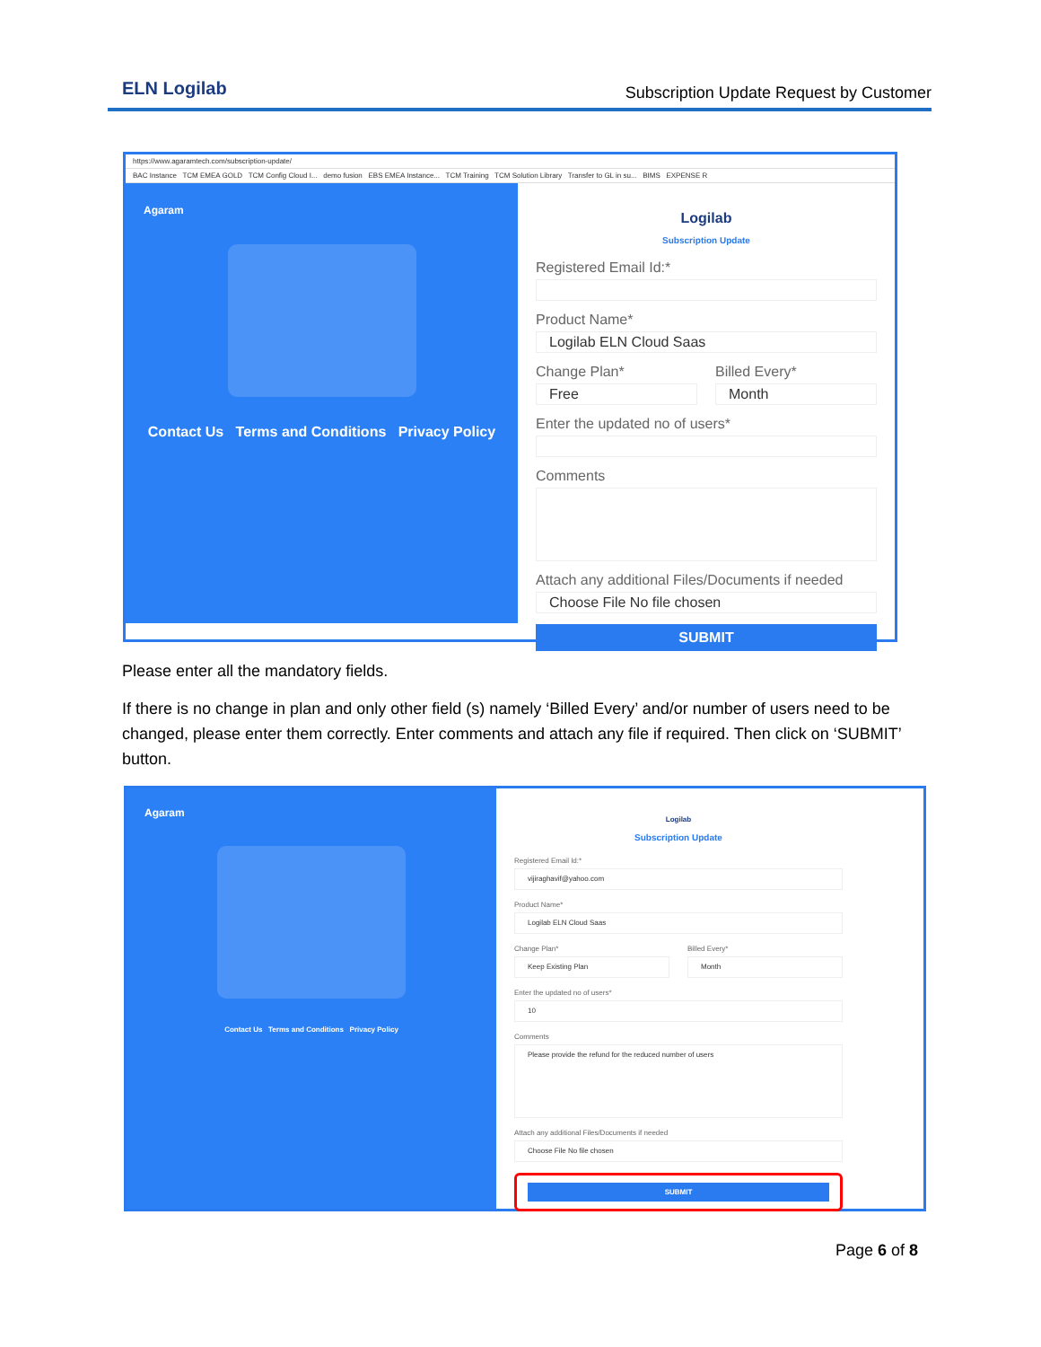ELN Logilab
Subscription Update Request by Customer
https://www.agaramtech.com/subscription-update/
BAC Instance TCM EMEA GOLD TCM Config Cloud I... demo fusion EBS EMEA Instance... TCM Training TCM Solution Library Transfer to GL in su... BIMS EXPENSE R
Agaram
Contact Us Terms and Conditions Privacy Policy
Logilab
Subscription Update
Registered Email Id:*
Product Name*
Logilab ELN Cloud Saas
Change Plan*
Free
Billed Every*
Month
Enter the updated no of users*
Comments
Attach any additional Files/Documents if needed
Choose File No file chosen
SUBMIT
Please enter all the mandatory fields.
If there is no change in plan and only other field (s) namely ‘Billed Every’ and/or number of users need to be changed, please enter them correctly. Enter comments and attach any file if required. Then click on ‘SUBMIT’ button.
Agaram
Contact Us Terms and Conditions Privacy Policy
Logilab
Subscription Update
Registered Email Id:*
vijiraghavif@yahoo.com
Product Name*
Logilab ELN Cloud Saas
Change Plan*
Keep Existing Plan
Billed Every*
Month
Enter the updated no of users*
10
Comments
Please provide the refund for the reduced number of users
Attach any additional Files/Documents if needed
Choose File No file chosen
SUBMIT
Page 6 of 8